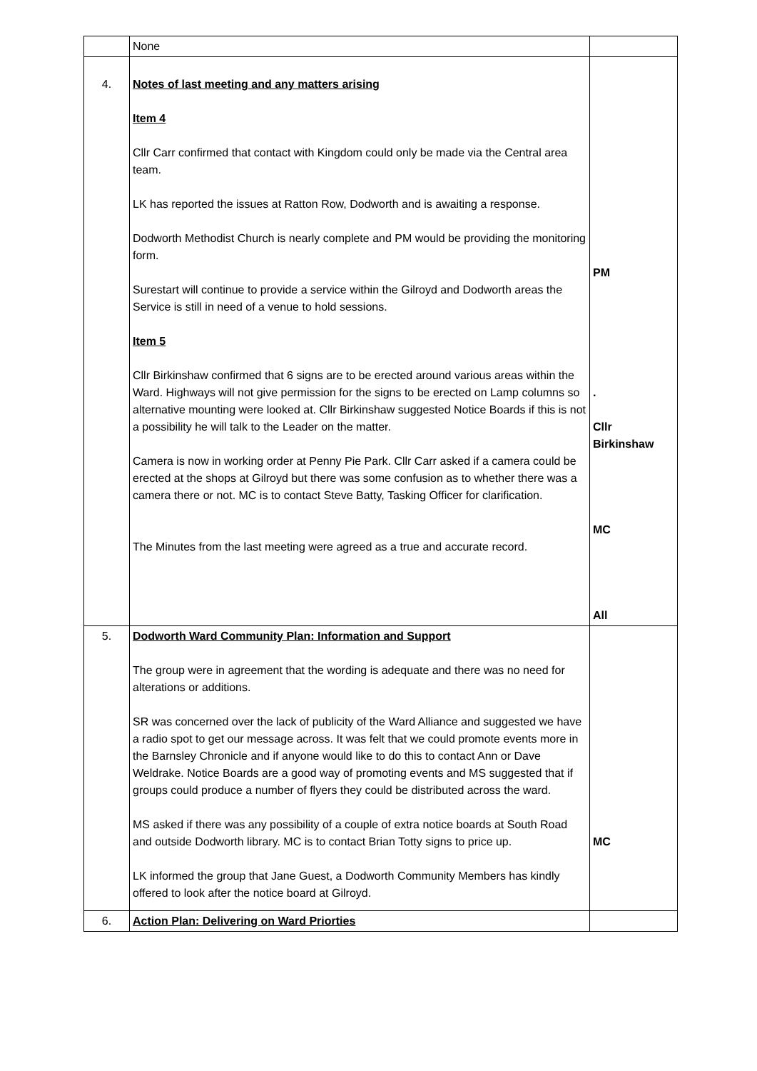| | None | |
| 4. | Notes of last meeting and any matters arising Item 4 Cllr Carr confirmed that contact with Kingdom could only be made via the Central area team. LK has reported the issues at Ratton Row, Dodworth and is awaiting a response. Dodworth Methodist Church is nearly complete and PM would be providing the monitoring form. Surestart will continue to provide a service within the Gilroyd and Dodworth areas the Service is still in need of a venue to hold sessions. Item 5 Cllr Birkinshaw confirmed that 6 signs are to be erected around various areas within the Ward. Highways will not give permission for the signs to be erected on Lamp columns so alternative mounting were looked at. Cllr Birkinshaw suggested Notice Boards if this is not a possibility he will talk to the Leader on the matter. Camera is now in working order at Penny Pie Park. Cllr Carr asked if a camera could be erected at the shops at Gilroyd but there was some confusion as to whether there was a camera there or not. MC is to contact Steve Batty, Tasking Officer for clarification. The Minutes from the last meeting were agreed as a true and accurate record. | PM . Cllr Birkinshaw MC All |
| 5. | Dodworth Ward Community Plan: Information and Support The group were in agreement that the wording is adequate and there was no need for alterations or additions. SR was concerned over the lack of publicity of the Ward Alliance and suggested we have a radio spot to get our message across. It was felt that we could promote events more in the Barnsley Chronicle and if anyone would like to do this to contact Ann or Dave Weldrake. Notice Boards are a good way of promoting events and MS suggested that if groups could produce a number of flyers they could be distributed across the ward. MS asked if there was any possibility of a couple of extra notice boards at South Road and outside Dodworth library. MC is to contact Brian Totty signs to price up. LK informed the group that Jane Guest, a Dodworth Community Members has kindly offered to look after the notice board at Gilroyd. | MC |
| 6. | Action Plan: Delivering on Ward Priorties | |